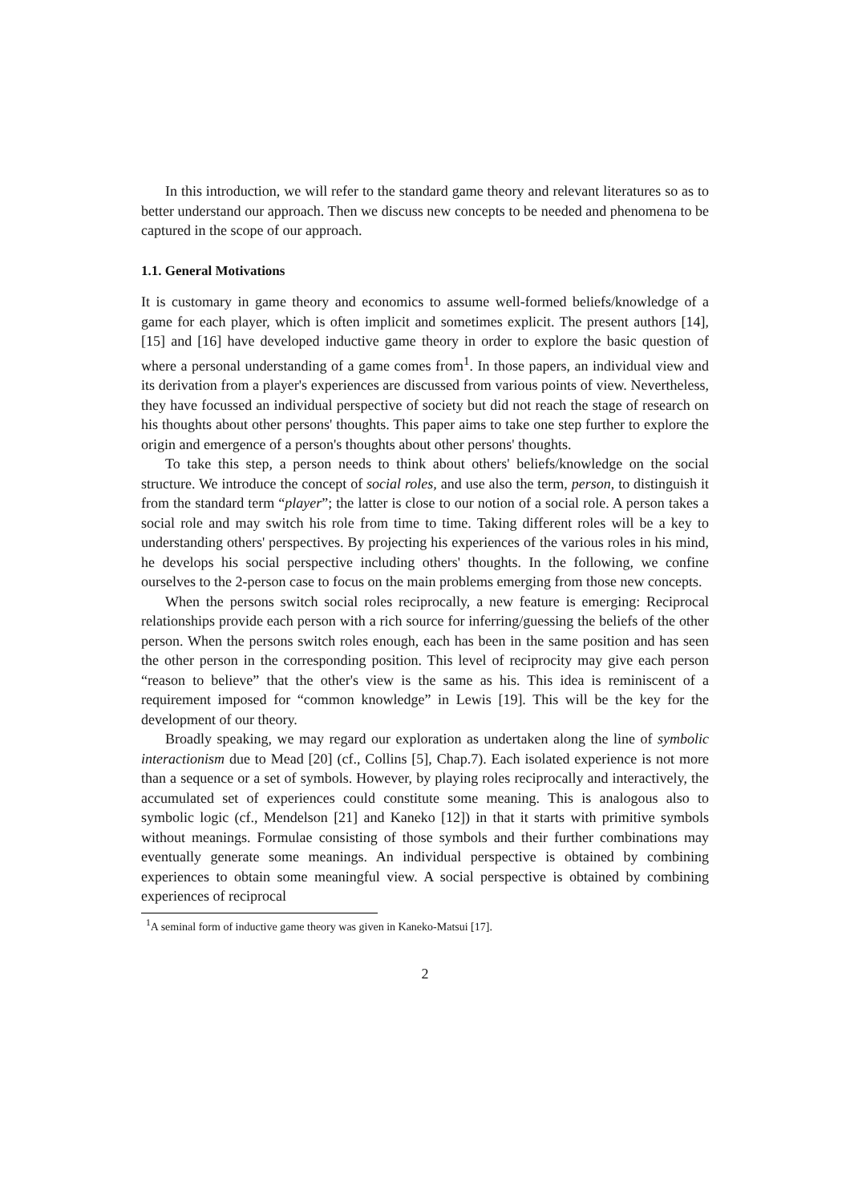In this introduction, we will refer to the standard game theory and relevant literatures so as to better understand our approach. Then we discuss new concepts to be needed and phenomena to be captured in the scope of our approach.
1.1. General Motivations
It is customary in game theory and economics to assume well-formed beliefs/knowledge of a game for each player, which is often implicit and sometimes explicit. The present authors [14], [15] and [16] have developed inductive game theory in order to explore the basic question of where a personal understanding of a game comes from<sup>1</sup>. In those papers, an individual view and its derivation from a player's experiences are discussed from various points of view. Nevertheless, they have focussed an individual perspective of society but did not reach the stage of research on his thoughts about other persons' thoughts. This paper aims to take one step further to explore the origin and emergence of a person's thoughts about other persons' thoughts.
To take this step, a person needs to think about others' beliefs/knowledge on the social structure. We introduce the concept of social roles, and use also the term, person, to distinguish it from the standard term “player”; the latter is close to our notion of a social role. A person takes a social role and may switch his role from time to time. Taking different roles will be a key to understanding others' perspectives. By projecting his experiences of the various roles in his mind, he develops his social perspective including others' thoughts. In the following, we confine ourselves to the 2-person case to focus on the main problems emerging from those new concepts.
When the persons switch social roles reciprocally, a new feature is emerging: Reciprocal relationships provide each person with a rich source for inferring/guessing the beliefs of the other person. When the persons switch roles enough, each has been in the same position and has seen the other person in the corresponding position. This level of reciprocity may give each person “reason to believe” that the other's view is the same as his. This idea is reminiscent of a requirement imposed for “common knowledge” in Lewis [19]. This will be the key for the development of our theory.
Broadly speaking, we may regard our exploration as undertaken along the line of symbolic interactionism due to Mead [20] (cf., Collins [5], Chap.7). Each isolated experience is not more than a sequence or a set of symbols. However, by playing roles reciprocally and interactively, the accumulated set of experiences could constitute some meaning. This is analogous also to symbolic logic (cf., Mendelson [21] and Kaneko [12]) in that it starts with primitive symbols without meanings. Formulae consisting of those symbols and their further combinations may eventually generate some meanings. An individual perspective is obtained by combining experiences to obtain some meaningful view. A social perspective is obtained by combining experiences of reciprocal
<sup>1</sup> A seminal form of inductive game theory was given in Kaneko-Matsui [17].
2